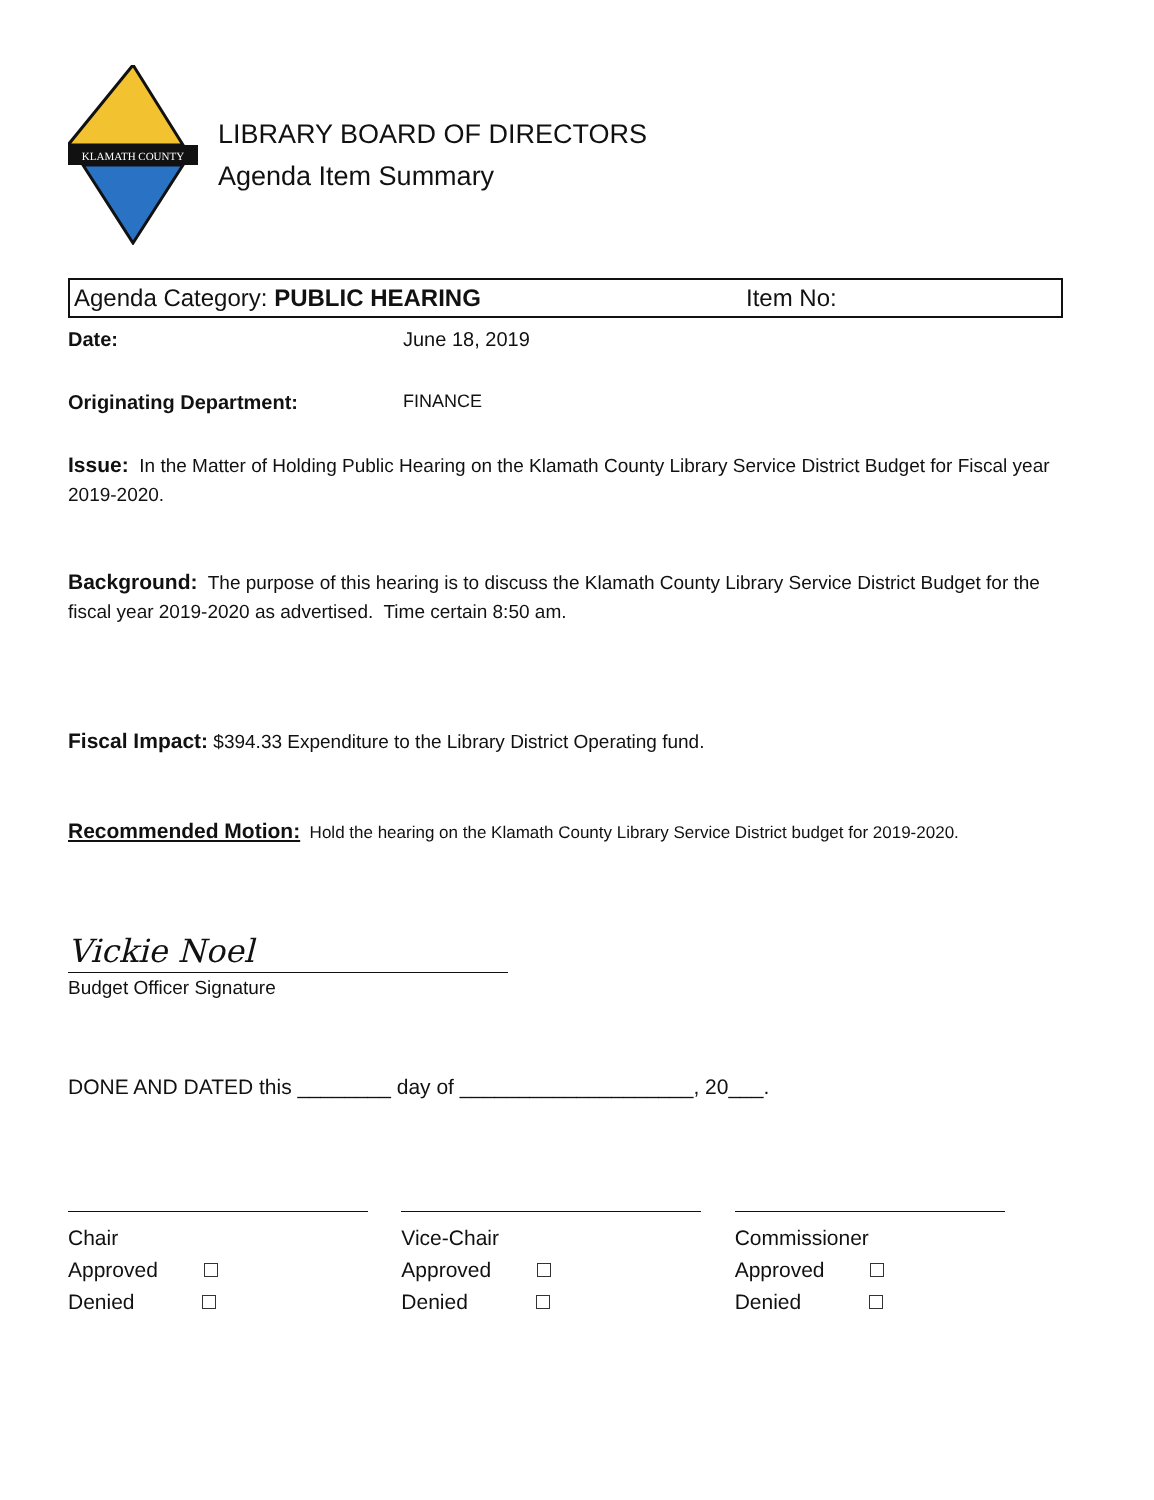KLAMATH COUNTY
LIBRARY BOARD OF DIRECTORS
Agenda Item Summary
Agenda Category: PUBLIC HEARING Item No:
Date: June 18, 2019
Originating Department: FINANCE
Issue: In the Matter of Holding Public Hearing on the Klamath County Library Service District Budget for Fiscal year 2019-2020.
Background: The purpose of this hearing is to discuss the Klamath County Library Service District Budget for the fiscal year 2019-2020 as advertised. Time certain 8:50 am.
Fiscal Impact: $394.33 Expenditure to the Library District Operating fund.
Recommended Motion: Hold the hearing on the Klamath County Library Service District budget for 2019-2020.
Vickie Noel
Budget Officer Signature
DONE AND DATED this ________ day of ____________________, 20___.
Chair
Approved
Denied
Vice-Chair
Approved
Denied
Commissioner
Approved
Denied